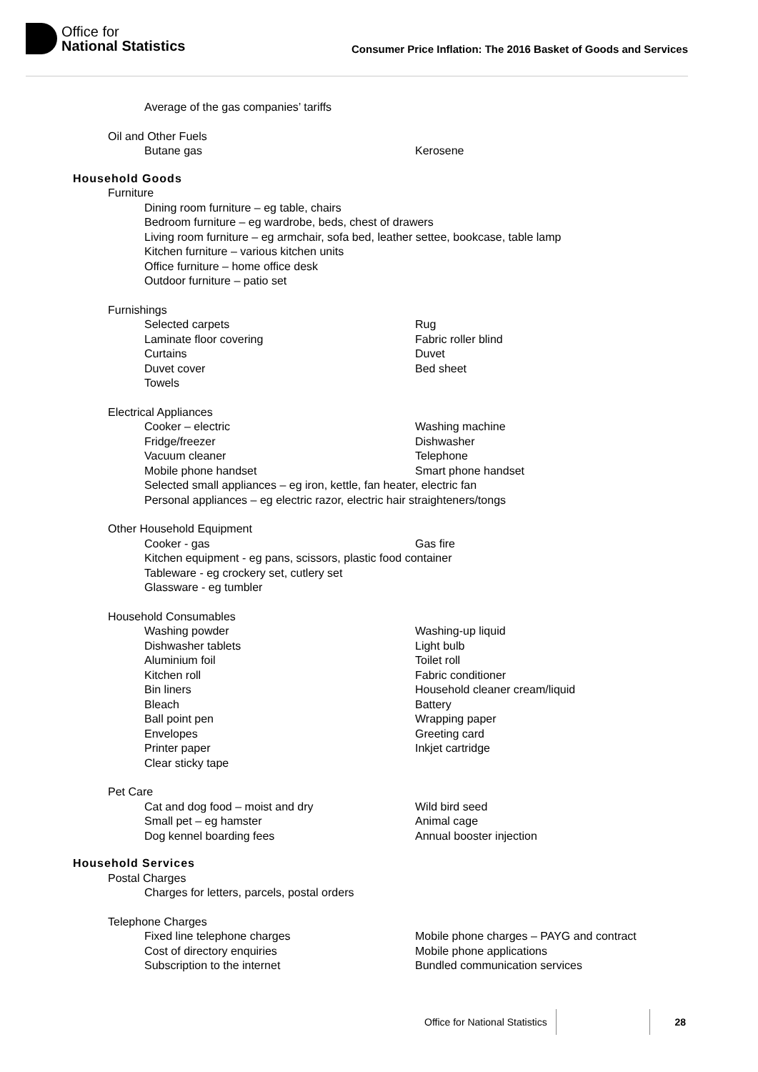Office for
National Statistics
Consumer Price Inflation: The 2016 Basket of Goods and Services
Average of the gas companies’ tariffs
Oil and Other Fuels
Butane gas Kerosene
Household Goods
Furniture
Dining room furniture – eg table, chairs
Bedroom furniture – eg wardrobe, beds, chest of drawers
Living room furniture – eg armchair, sofa bed, leather settee, bookcase, table lamp
Kitchen furniture – various kitchen units
Office furniture – home office desk
Outdoor furniture – patio set
Furnishings
Selected carpets Rug Laminate floor covering Fabric roller blind Curtains Duvet Duvet cover Bed sheet Towels
Electrical Appliances
Cooker – electric Washing machine Fridge/freezer Dishwasher Vacuum cleaner Telephone Mobile phone handset Smart phone handset
Selected small appliances – eg iron, kettle, fan heater, electric fan
Personal appliances – eg electric razor, electric hair straighteners/tongs
Other Household Equipment
Cooker - gas Gas fire
Kitchen equipment - eg pans, scissors, plastic food container
Tableware - eg crockery set, cutlery set
Glassware - eg tumbler
Household Consumables
Washing powder Washing-up liquid Dishwasher tablets Light bulb Aluminium foil Toilet roll Kitchen roll Fabric conditioner Bin liners Household cleaner cream/liquid Bleach Battery Ball point pen Wrapping paper Envelopes Greeting card Printer paper Inkjet cartridge Clear sticky tape
Pet Care
Cat and dog food – moist and dry Wild bird seed Small pet – eg hamster Animal cage Dog kennel boarding fees Annual booster injection
Household Services
Postal Charges
Charges for letters, parcels, postal orders
Telephone Charges
Fixed line telephone charges Mobile phone charges – PAYG and contract Cost of directory enquiries Mobile phone applications Subscription to the internet Bundled communication services
Office for National Statistics 28